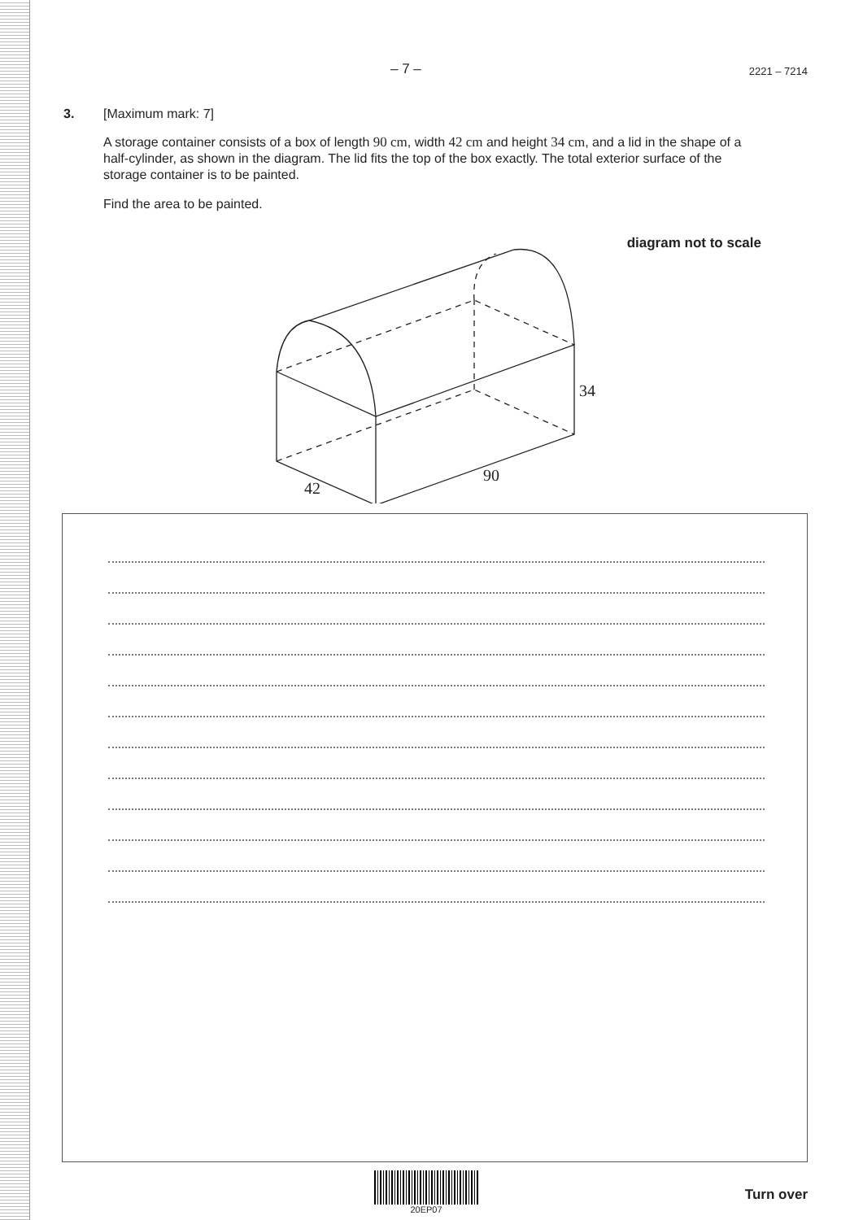– 7 – 2221 – 7214
3. [Maximum mark: 7]
A storage container consists of a box of length 90 cm, width 42 cm and height 34 cm, and a lid in the shape of a half-cylinder, as shown in the diagram. The lid fits the top of the box exactly. The total exterior surface of the storage container is to be painted.
Find the area to be painted.
diagram not to scale
42
90
34
20EP07
Turn over